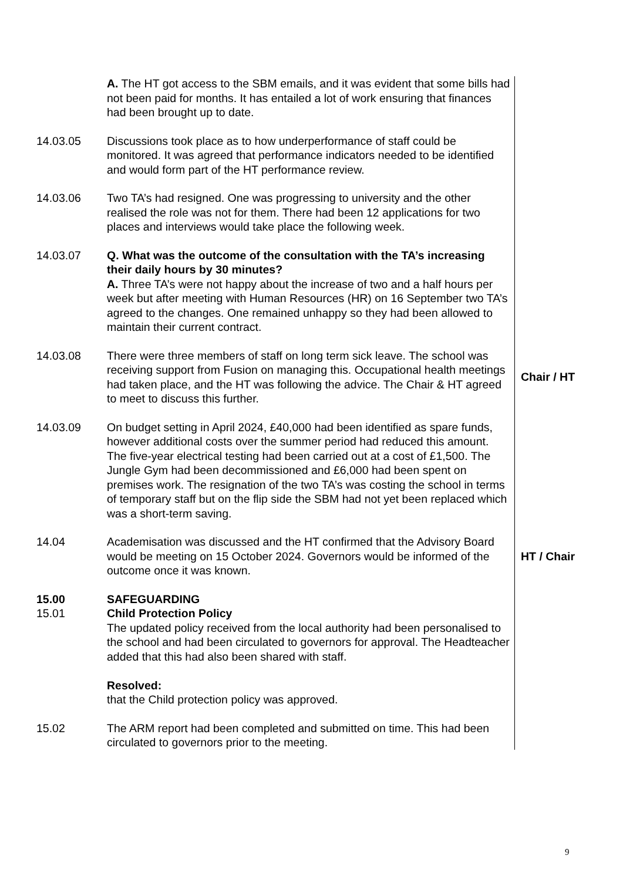| | A. The HT got access to the SBM emails, and it was evident that some bills had not been paid for months. It has entailed a lot of work ensuring that finances had been brought up to date. | |
| 14.03.05 | Discussions took place as to how underperformance of staff could be monitored. It was agreed that performance indicators needed to be identified and would form part of the HT performance review. | |
| 14.03.06 | Two TA’s had resigned. One was progressing to university and the other realised the role was not for them. There had been 12 applications for two places and interviews would take place the following week. | |
| 14.03.07 | Q. What was the outcome of the consultation with the TA’s increasing their daily hours by 30 minutes? A. Three TA’s were not happy about the increase of two and a half hours per week but after meeting with Human Resources (HR) on 16 September two TA’s agreed to the changes. One remained unhappy so they had been allowed to maintain their current contract. | |
| 14.03.08 | There were three members of staff on long term sick leave. The school was receiving support from Fusion on managing this. Occupational health meetings had taken place, and the HT was following the advice. The Chair & HT agreed to meet to discuss this further. | Chair / HT |
| 14.03.09 | On budget setting in April 2024, £40,000 had been identified as spare funds, however additional costs over the summer period had reduced this amount. The five-year electrical testing had been carried out at a cost of £1,500. The Jungle Gym had been decommissioned and £6,000 had been spent on premises work. The resignation of the two TA’s was costing the school in terms of temporary staff but on the flip side the SBM had not yet been replaced which was a short-term saving. | |
| 14.04 | Academisation was discussed and the HT confirmed that the Advisory Board would be meeting on 15 October 2024. Governors would be informed of the outcome once it was known. | HT / Chair |
| 15.00 15.01 | SAFEGUARDING Child Protection Policy The updated policy received from the local authority had been personalised to the school and had been circulated to governors for approval. The Headteacher added that this had also been shared with staff. Resolved: that the Child protection policy was approved. | |
| 15.02 | The ARM report had been completed and submitted on time. This had been circulated to governors prior to the meeting. | |
9